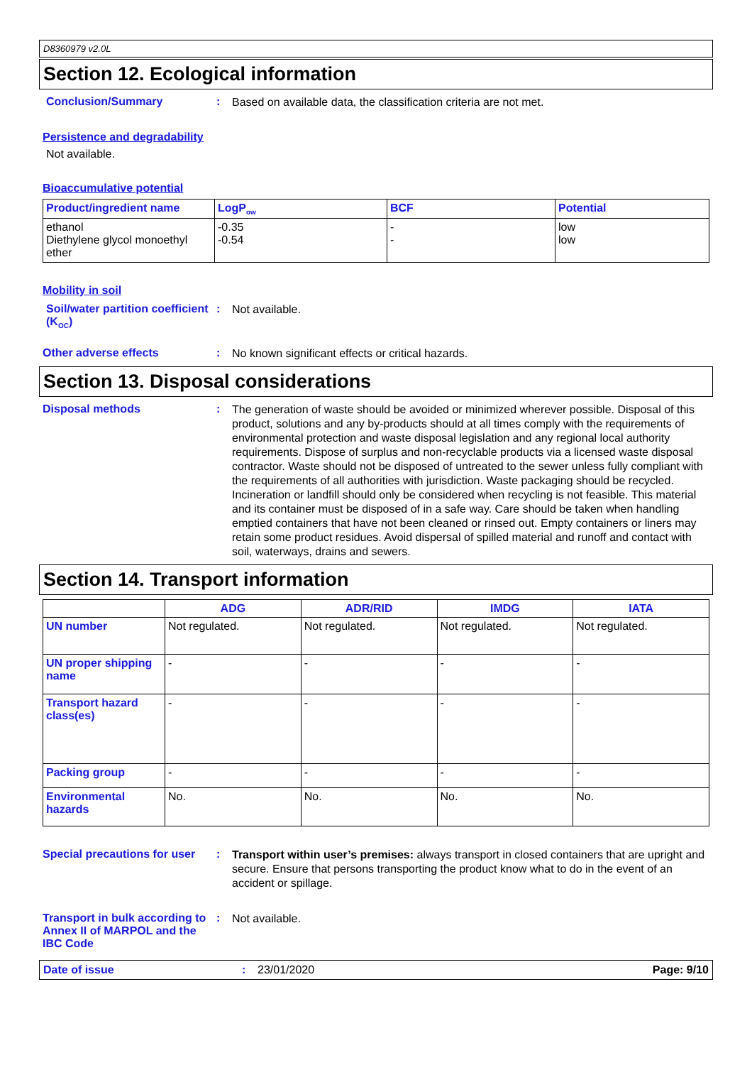D8360979 v2.0L
Section 12. Ecological information
Conclusion/Summary :
Based on available data, the classification criteria are not met.
Persistence and degradability
Not available.
Bioaccumulative potential
| Product/ingredient name | LogP<sub>ow</sub> | BCF | Potential |
| --- | --- | --- | --- |
| ethanol Diethylene glycol monoethyl ether | -0.35 -0.54 | - - | low low |
Mobility in soil
Soil/water partition coefficient (K<sub>OC</sub>)
:
Not available.
Other adverse effects :
No known significant effects or critical hazards.
Section 13. Disposal considerations
Disposal methods :
The generation of waste should be avoided or minimized wherever possible. Disposal of this product, solutions and any by-products should at all times comply with the requirements of environmental protection and waste disposal legislation and any regional local authority requirements. Dispose of surplus and non-recyclable products via a licensed waste disposal contractor. Waste should not be disposed of untreated to the sewer unless fully compliant with the requirements of all authorities with jurisdiction. Waste packaging should be recycled. Incineration or landfill should only be considered when recycling is not feasible. This material and its container must be disposed of in a safe way. Care should be taken when handling emptied containers that have not been cleaned or rinsed out. Empty containers or liners may retain some product residues. Avoid dispersal of spilled material and runoff and contact with soil, waterways, drains and sewers.
Section 14. Transport information
| | ADG | ADR/RID | IMDG | IATA |
| --- | --- | --- | --- | --- |
| UN number | Not regulated. | Not regulated. | Not regulated. | Not regulated. |
| UN proper shipping name | - | - | - | - |
| Transport hazard class(es) | - | - | - | - |
| Packing group | - | - | - | - |
| Environmental hazards | No. | No. | No. | No. |
Special precautions for user
:
Transport within user’s premises: always transport in closed containers that are upright and secure. Ensure that persons transporting the product know what to do in the event of an accident or spillage.
Transport in bulk according to Annex II of MARPOL and the IBC Code
:
Not available.
Date of issue : 23/01/2020 Page: 9/10